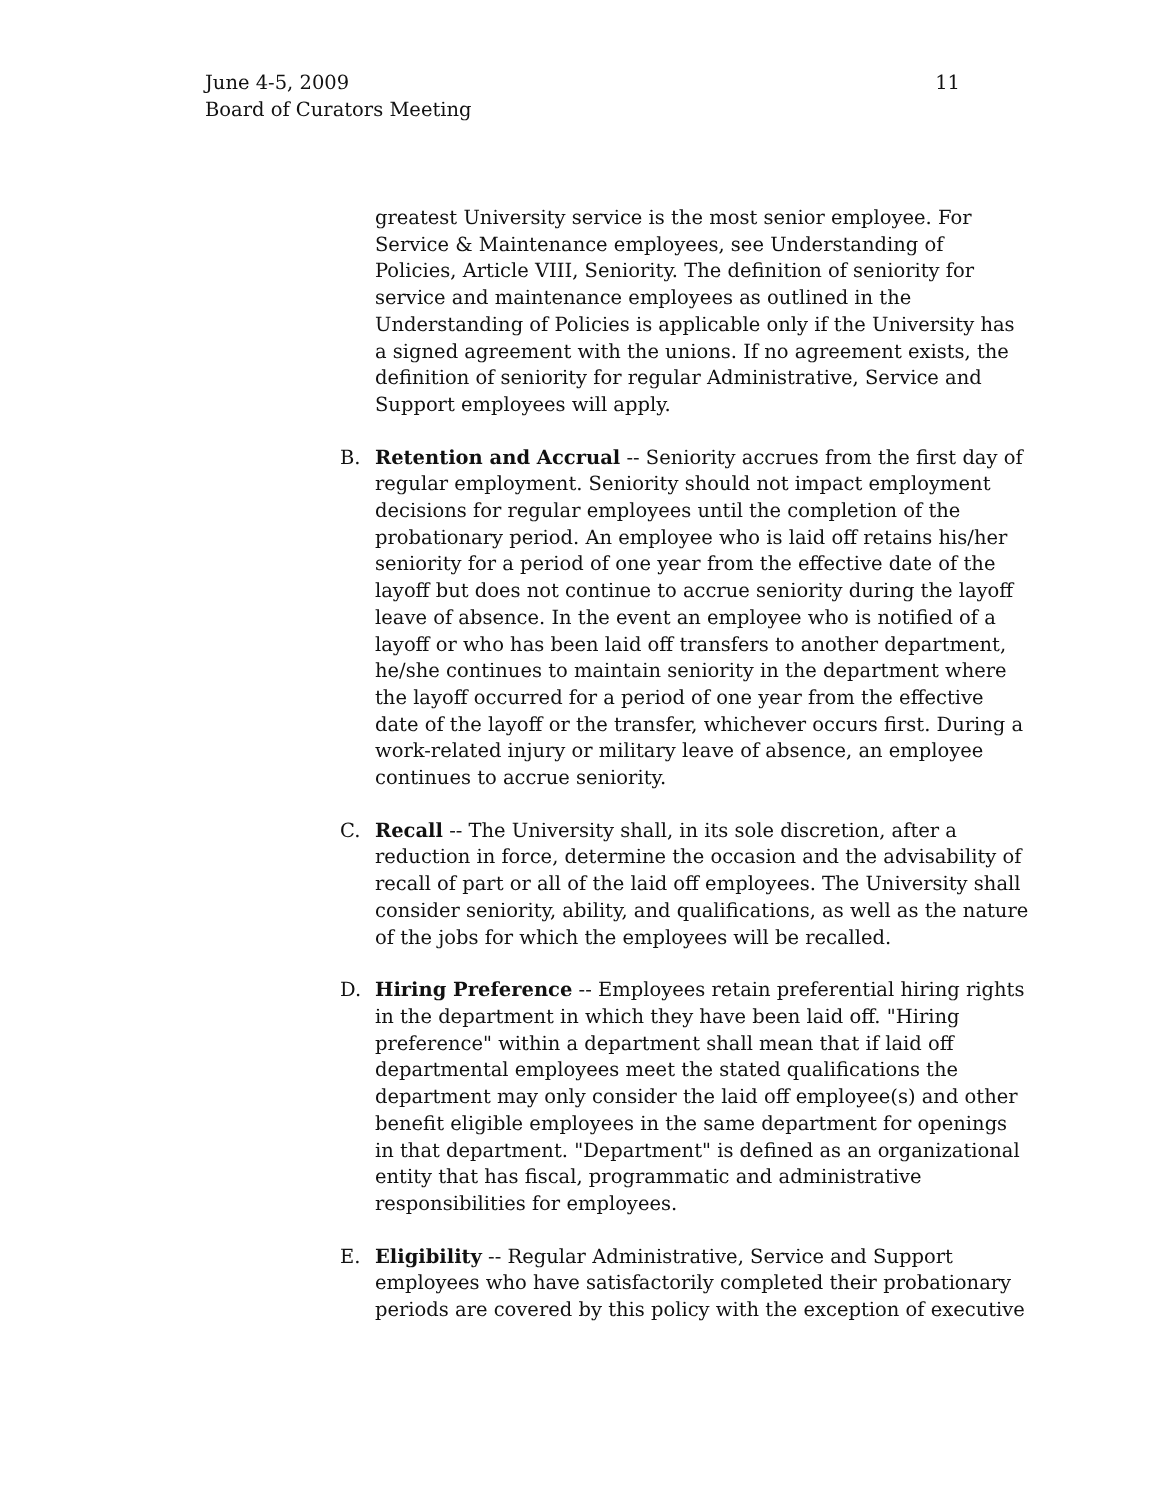11 June 4-5, 2009
Board of Curators Meeting
greatest University service is the most senior employee. For Service & Maintenance employees, see Understanding of Policies, Article VIII, Seniority. The definition of seniority for service and maintenance employees as outlined in the Understanding of Policies is applicable only if the University has a signed agreement with the unions. If no agreement exists, the definition of seniority for regular Administrative, Service and Support employees will apply.
B. Retention and Accrual -- Seniority accrues from the first day of regular employment. Seniority should not impact employment decisions for regular employees until the completion of the probationary period. An employee who is laid off retains his/her seniority for a period of one year from the effective date of the layoff but does not continue to accrue seniority during the layoff leave of absence. In the event an employee who is notified of a layoff or who has been laid off transfers to another department, he/she continues to maintain seniority in the department where the layoff occurred for a period of one year from the effective date of the layoff or the transfer, whichever occurs first. During a work-related injury or military leave of absence, an employee continues to accrue seniority.
C. Recall -- The University shall, in its sole discretion, after a reduction in force, determine the occasion and the advisability of recall of part or all of the laid off employees. The University shall consider seniority, ability, and qualifications, as well as the nature of the jobs for which the employees will be recalled.
D. Hiring Preference -- Employees retain preferential hiring rights in the department in which they have been laid off. "Hiring preference" within a department shall mean that if laid off departmental employees meet the stated qualifications the department may only consider the laid off employee(s) and other benefit eligible employees in the same department for openings in that department. "Department" is defined as an organizational entity that has fiscal, programmatic and administrative responsibilities for employees.
E. Eligibility -- Regular Administrative, Service and Support employees who have satisfactorily completed their probationary periods are covered by this policy with the exception of executive